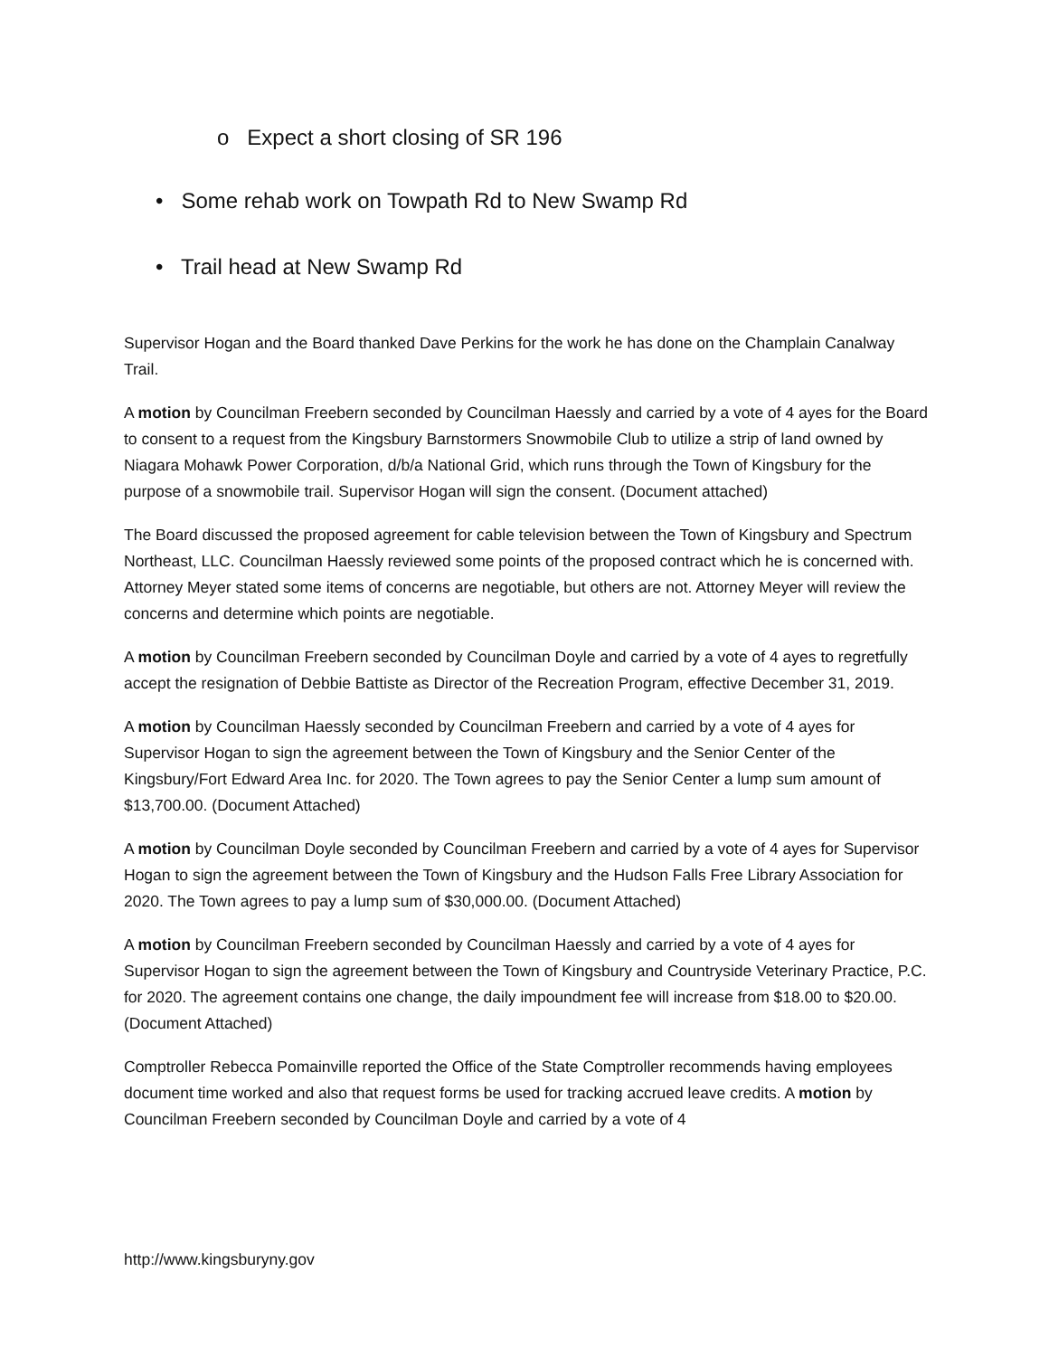o Expect a short closing of SR 196
• Some rehab work on Towpath Rd to New Swamp Rd
• Trail head at New Swamp Rd
Supervisor Hogan and the Board thanked Dave Perkins for the work he has done on the Champlain Canalway Trail.
A motion by Councilman Freebern seconded by Councilman Haessly and carried by a vote of 4 ayes for the Board to consent to a request from the Kingsbury Barnstormers Snowmobile Club to utilize a strip of land owned by Niagara Mohawk Power Corporation, d/b/a National Grid, which runs through the Town of Kingsbury for the purpose of a snowmobile trail. Supervisor Hogan will sign the consent. (Document attached)
The Board discussed the proposed agreement for cable television between the Town of Kingsbury and Spectrum Northeast, LLC. Councilman Haessly reviewed some points of the proposed contract which he is concerned with. Attorney Meyer stated some items of concerns are negotiable, but others are not. Attorney Meyer will review the concerns and determine which points are negotiable.
A motion by Councilman Freebern seconded by Councilman Doyle and carried by a vote of 4 ayes to regretfully accept the resignation of Debbie Battiste as Director of the Recreation Program, effective December 31, 2019.
A motion by Councilman Haessly seconded by Councilman Freebern and carried by a vote of 4 ayes for Supervisor Hogan to sign the agreement between the Town of Kingsbury and the Senior Center of the Kingsbury/Fort Edward Area Inc. for 2020. The Town agrees to pay the Senior Center a lump sum amount of $13,700.00. (Document Attached)
A motion by Councilman Doyle seconded by Councilman Freebern and carried by a vote of 4 ayes for Supervisor Hogan to sign the agreement between the Town of Kingsbury and the Hudson Falls Free Library Association for 2020. The Town agrees to pay a lump sum of $30,000.00. (Document Attached)
A motion by Councilman Freebern seconded by Councilman Haessly and carried by a vote of 4 ayes for Supervisor Hogan to sign the agreement between the Town of Kingsbury and Countryside Veterinary Practice, P.C. for 2020. The agreement contains one change, the daily impoundment fee will increase from $18.00 to $20.00. (Document Attached)
Comptroller Rebecca Pomainville reported the Office of the State Comptroller recommends having employees document time worked and also that request forms be used for tracking accrued leave credits. A motion by Councilman Freebern seconded by Councilman Doyle and carried by a vote of 4
http://www.kingsburyny.gov